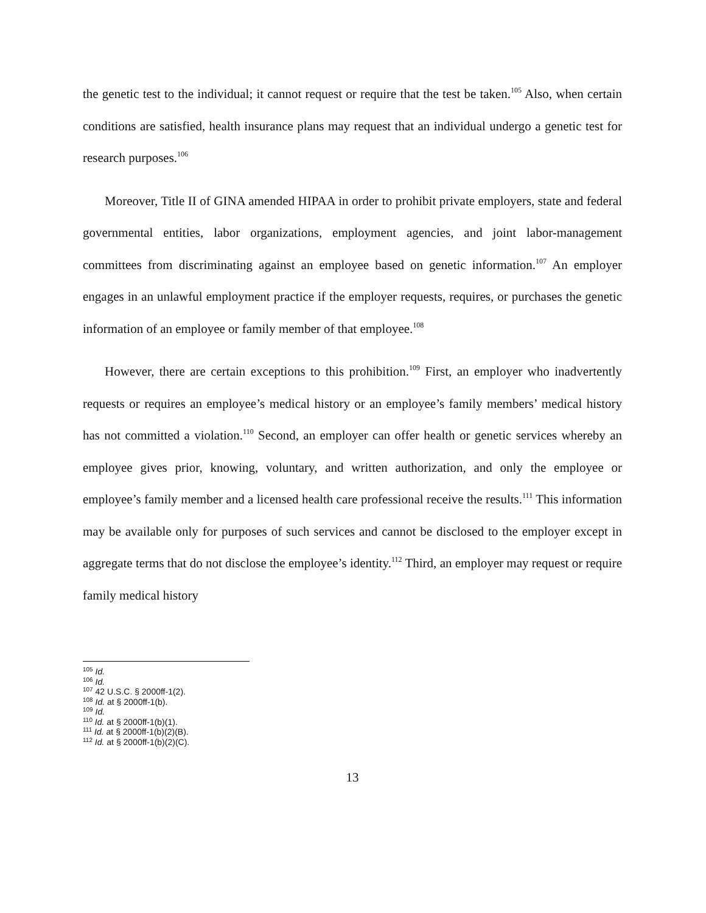the genetic test to the individual; it cannot request or require that the test be taken.<sup>105</sup> Also, when certain conditions are satisfied, health insurance plans may request that an individual undergo a genetic test for research purposes.<sup>106</sup>
Moreover, Title II of GINA amended HIPAA in order to prohibit private employers, state and federal governmental entities, labor organizations, employment agencies, and joint labor-management committees from discriminating against an employee based on genetic information.<sup>107</sup> An employer engages in an unlawful employment practice if the employer requests, requires, or purchases the genetic information of an employee or family member of that employee.<sup>108</sup>
However, there are certain exceptions to this prohibition.<sup>109</sup> First, an employer who inadvertently requests or requires an employee’s medical history or an employee’s family members’ medical history has not committed a violation.<sup>110</sup> Second, an employer can offer health or genetic services whereby an employee gives prior, knowing, voluntary, and written authorization, and only the employee or employee’s family member and a licensed health care professional receive the results.<sup>111</sup> This information may be available only for purposes of such services and cannot be disclosed to the employer except in aggregate terms that do not disclose the employee’s identity.<sup>112</sup> Third, an employer may request or require family medical history
<sup>105</sup> Id.
<sup>106</sup> Id.
<sup>107</sup> 42 U.S.C. § 2000ff-1(2).
<sup>108</sup> Id. at § 2000ff-1(b).
<sup>109</sup> Id.
<sup>110</sup> Id. at § 2000ff-1(b)(1).
<sup>111</sup> Id. at § 2000ff-1(b)(2)(B).
<sup>112</sup> Id. at § 2000ff-1(b)(2)(C).
13